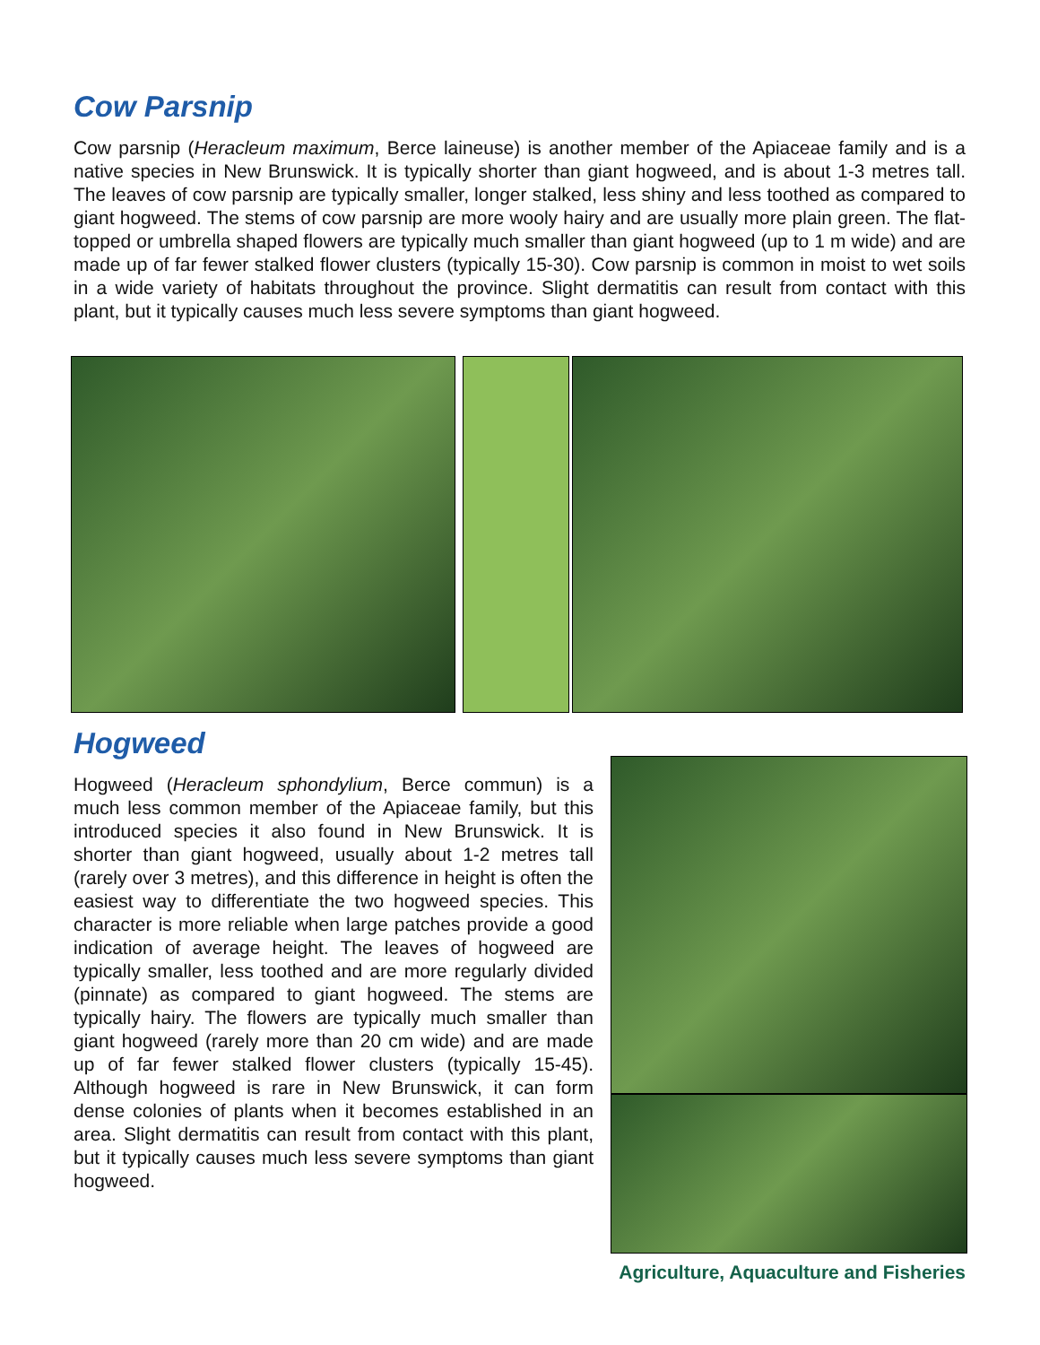Cow Parsnip
Cow parsnip (Heracleum maximum, Berce laineuse) is another member of the Apiaceae family and is a native species in New Brunswick. It is typically shorter than giant hogweed, and is about 1-3 metres tall. The leaves of cow parsnip are typically smaller, longer stalked, less shiny and less toothed as compared to giant hogweed. The stems of cow parsnip are more wooly hairy and are usually more plain green. The flat-topped or umbrella shaped flowers are typically much smaller than giant hogweed (up to 1 m wide) and are made up of far fewer stalked flower clusters (typically 15-30). Cow parsnip is common in moist to wet soils in a wide variety of habitats throughout the province. Slight dermatitis can result from contact with this plant, but it typically causes much less severe symptoms than giant hogweed.
Hogweed
Hogweed (Heracleum sphondylium, Berce commun) is a much less common member of the Apiaceae family, but this introduced species it also found in New Brunswick. It is shorter than giant hogweed, usually about 1-2 metres tall (rarely over 3 metres), and this difference in height is often the easiest way to differentiate the two hogweed species. This character is more reliable when large patches provide a good indication of average height. The leaves of hogweed are typically smaller, less toothed and are more regularly divided (pinnate) as compared to giant hogweed. The stems are typically hairy. The flowers are typically much smaller than giant hogweed (rarely more than 20 cm wide) and are made up of far fewer stalked flower clusters (typically 15-45). Although hogweed is rare in New Brunswick, it can form dense colonies of plants when it becomes established in an area. Slight dermatitis can result from contact with this plant, but it typically causes much less severe symptoms than giant hogweed.
Agriculture, Aquaculture and Fisheries